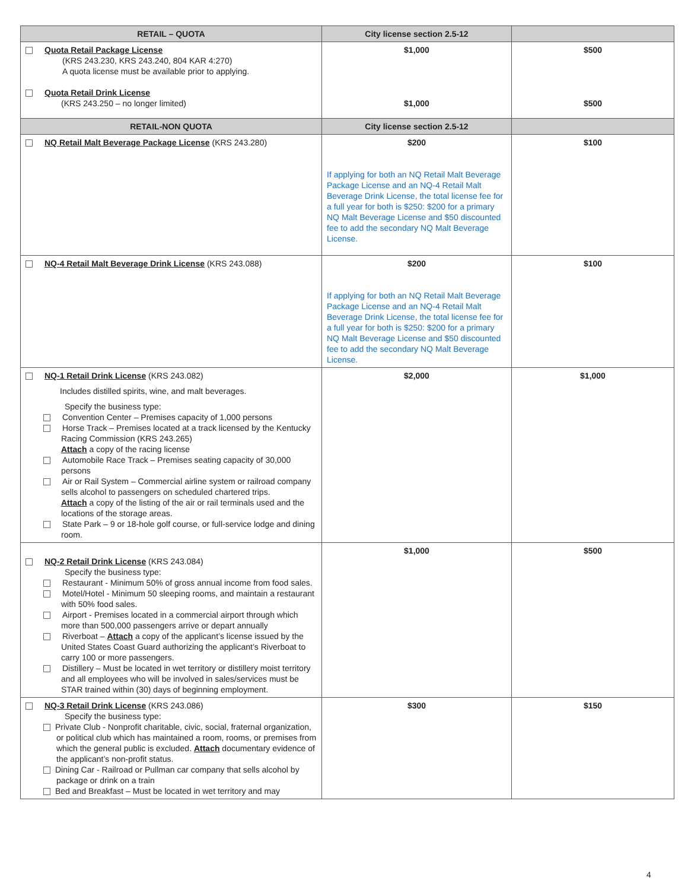| RETAIL – QUOTA | City license section 2.5-12 | |
| --- | --- | --- |
| Quota Retail Package License (KRS 243.230, KRS 243.240, 804 KAR 4:270) A quota license must be available prior to applying. Quota Retail Drink License (KRS 243.250 – no longer limited) | $1,000 $1,000 | $500 $500 |
| RETAIL-NON QUOTA | City license section 2.5-12 | |
| NQ Retail Malt Beverage Package License (KRS 243.280) | $200 If applying for both an NQ Retail Malt Beverage Package License and an NQ-4 Retail Malt Beverage Drink License, the total license fee for a full year for both is $250: $200 for a primary NQ Malt Beverage License and $50 discounted fee to add the secondary NQ Malt Beverage License. | $100 |
| NQ-4 Retail Malt Beverage Drink License (KRS 243.088) | $200 If applying for both an NQ Retail Malt Beverage Package License and an NQ-4 Retail Malt Beverage Drink License, the total license fee for a full year for both is $250: $200 for a primary NQ Malt Beverage License and $50 discounted fee to add the secondary NQ Malt Beverage License. | $100 |
| NQ-1 Retail Drink License (KRS 243.082) Includes distilled spirits, wine, and malt beverages. Specify the business type: Convention Center – Premises capacity of 1,000 persons Horse Track – Premises located at a track licensed by the Kentucky Racing Commission (KRS 243.265) Attach a copy of the racing license Automobile Race Track – Premises seating capacity of 30,000 persons Air or Rail System – Commercial airline system or railroad company sells alcohol to passengers on scheduled chartered trips. Attach a copy of the listing of the air or rail terminals used and the locations of the storage areas. State Park – 9 or 18-hole golf course, or full-service lodge and dining room. | $2,000 | $1,000 |
| NQ-2 Retail Drink License (KRS 243.084) Specify the business type: Restaurant - Minimum 50% of gross annual income from food sales. Motel/Hotel - Minimum 50 sleeping rooms, and maintain a restaurant with 50% food sales. Airport - Premises located in a commercial airport through which more than 500,000 passengers arrive or depart annually Riverboat – Attach a copy of the applicant’s license issued by the United States Coast Guard authorizing the applicant’s Riverboat to carry 100 or more passengers. Distillery – Must be located in wet territory or distillery moist territory and all employees who will be involved in sales/services must be STAR trained within (30) days of beginning employment. | $1,000 | $500 |
| NQ-3 Retail Drink License (KRS 243.086) Specify the business type: Private Club - Nonprofit charitable, civic, social, fraternal organization, or political club which has maintained a room, rooms, or premises from which the general public is excluded. Attach documentary evidence of the applicant’s non-profit status. Dining Car - Railroad or Pullman car company that sells alcohol by package or drink on a train Bed and Breakfast – Must be located in wet territory and may | $300 | $150 |
4